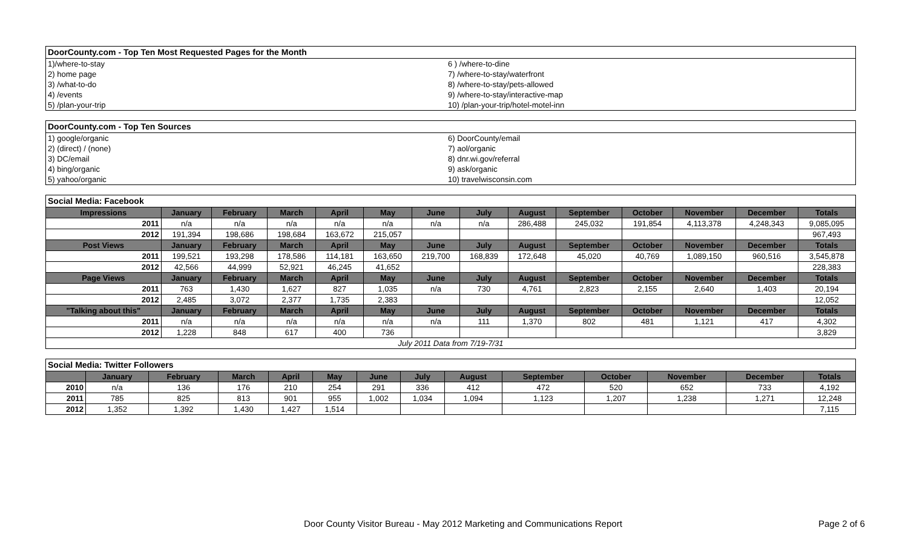| DoorCounty.com - Top Ten Most Requested Pages for the Month | |
| 1)/where-to-stay | 6 ) /where-to-dine |
| 2) home page | 7) /where-to-stay/waterfront |
| 3) /what-to-do | 8) /where-to-stay/pets-allowed |
| 4) /events | 9) /where-to-stay/interactive-map |
| 5) /plan-your-trip | 10) /plan-your-trip/hotel-motel-inn |
| DoorCounty.com - Top Ten Sources | |
| 1) google/organic | 6) DoorCounty/email |
| 2) (direct) / (none) | 7) aol/organic |
| 3) DC/email | 8) dnr.wi.gov/referral |
| 4) bing/organic | 9) ask/organic |
| 5) yahoo/organic | 10) travelwisconsin.com |
| Social Media: Facebook | | | | | | | | | | | | | |
| Impressions | January | February | March | April | May | June | July | August | September | October | November | December | Totals |
| 2011 | n/a | n/a | n/a | n/a | n/a | n/a | n/a | 286,488 | 245,032 | 191,854 | 4,113,378 | 4,248,343 | 9,085,095 |
| 2012 | 191,394 | 198,686 | 198,684 | 163,672 | 215,057 | | | | | | | | 967,493 |
| Post Views | January | February | March | April | May | June | July | August | September | October | November | December | Totals |
| 2011 | 199,521 | 193,298 | 178,586 | 114,181 | 163,650 | 219,700 | 168,839 | 172,648 | 45,020 | 40,769 | 1,089,150 | 960,516 | 3,545,878 |
| 2012 | 42,566 | 44,999 | 52,921 | 46,245 | 41,652 | | | | | | | | 228,383 |
| Page Views | January | February | March | April | May | June | July | August | September | October | November | December | Totals |
| 2011 | 763 | 1,430 | 1,627 | 827 | 1,035 | n/a | 730 | 4,761 | 2,823 | 2,155 | 2,640 | 1,403 | 20,194 |
| 2012 | 2,485 | 3,072 | 2,377 | 1,735 | 2,383 | | | | | | | | 12,052 |
| "Talking about this" | January | February | March | April | May | June | July | August | September | October | November | December | Totals |
| 2011 | n/a | n/a | n/a | n/a | n/a | n/a | 111 | 1,370 | 802 | 481 | 1,121 | 417 | 4,302 |
| 2012 | 1,228 | 848 | 617 | 400 | 736 | | | | | | | | 3,829 |
| July 2011 Data from 7/19-7/31 | | | | | | | | | | | | | |
| Social Media: Twitter Followers | | | | | | | | | | | | | |
| | January | February | March | April | May | June | July | August | September | October | November | December | Totals |
| 2010 | n/a | 136 | 176 | 210 | 254 | 291 | 336 | 412 | 472 | 520 | 652 | 733 | 4,192 |
| 2011 | 785 | 825 | 813 | 901 | 955 | 1,002 | 1,034 | 1,094 | 1,123 | 1,207 | 1,238 | 1,271 | 12,248 |
| 2012 | 1,352 | 1,392 | 1,430 | 1,427 | 1,514 | | | | | | | | 7,115 |
Door County Visitor Bureau - May 2012 Marketing and Communications Report Page 2 of 6